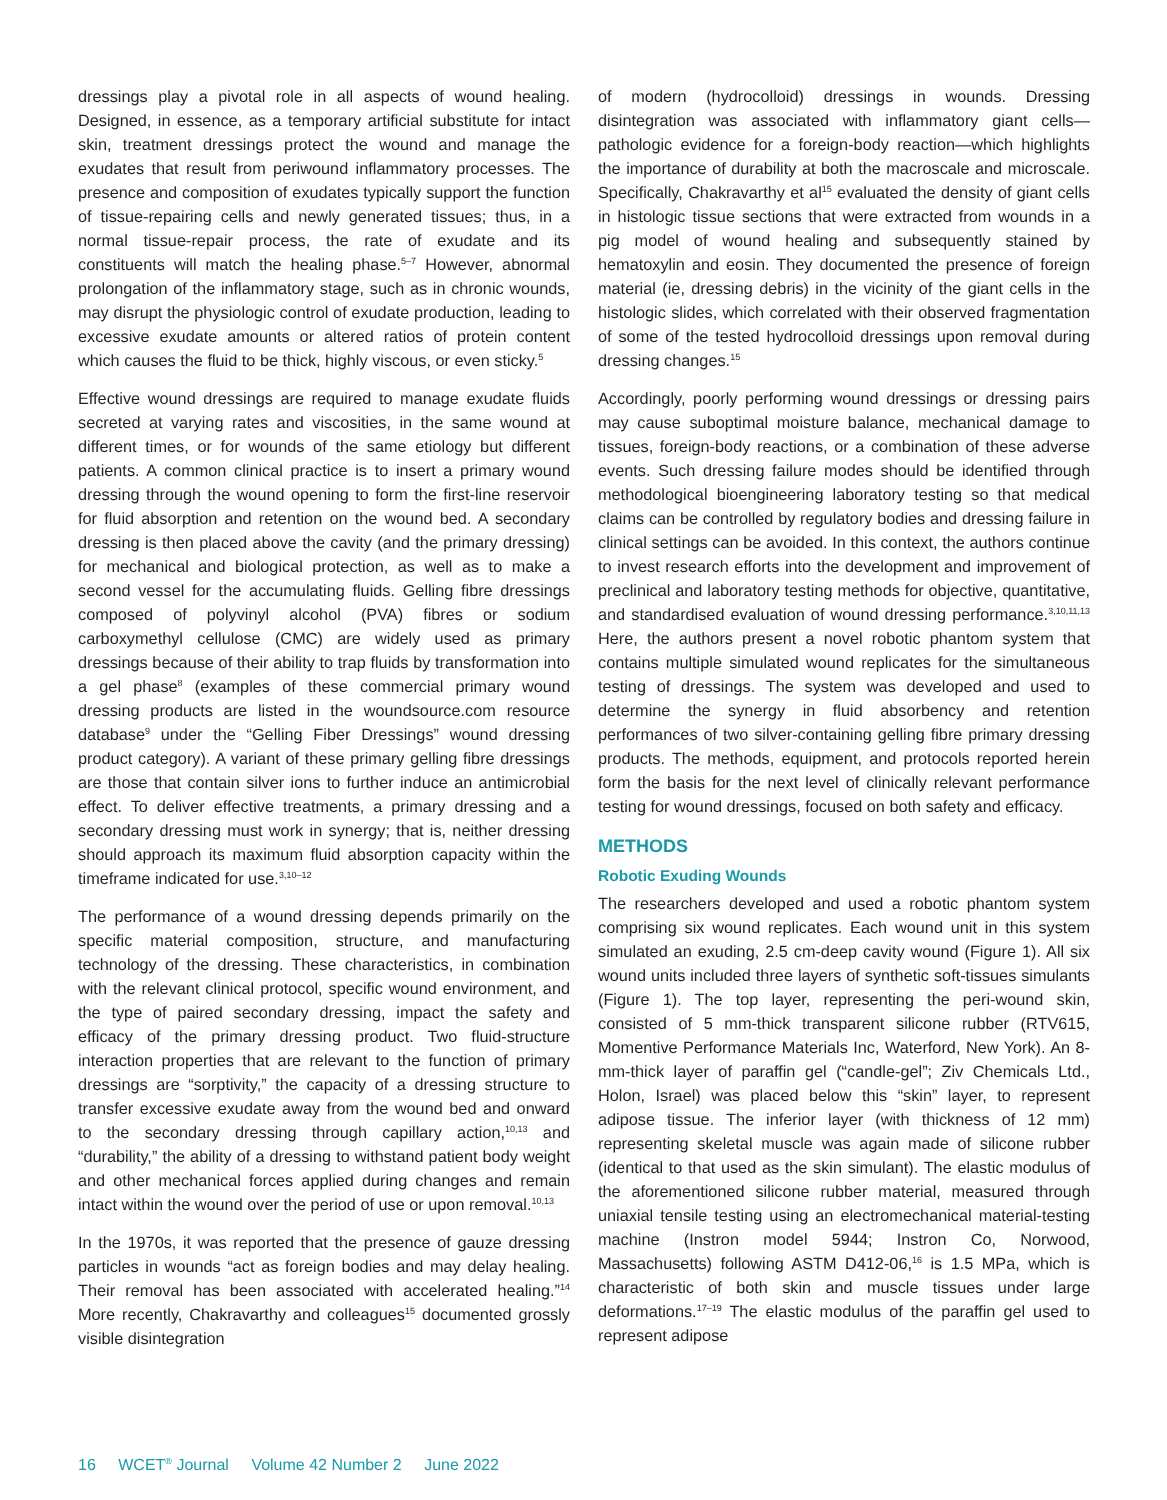dressings play a pivotal role in all aspects of wound healing. Designed, in essence, as a temporary artificial substitute for intact skin, treatment dressings protect the wound and manage the exudates that result from periwound inflammatory processes. The presence and composition of exudates typically support the function of tissue-repairing cells and newly generated tissues; thus, in a normal tissue-repair process, the rate of exudate and its constituents will match the healing phase.<sup>5–7</sup> However, abnormal prolongation of the inflammatory stage, such as in chronic wounds, may disrupt the physiologic control of exudate production, leading to excessive exudate amounts or altered ratios of protein content which causes the fluid to be thick, highly viscous, or even sticky.<sup>5</sup>
Effective wound dressings are required to manage exudate fluids secreted at varying rates and viscosities, in the same wound at different times, or for wounds of the same etiology but different patients. A common clinical practice is to insert a primary wound dressing through the wound opening to form the first-line reservoir for fluid absorption and retention on the wound bed. A secondary dressing is then placed above the cavity (and the primary dressing) for mechanical and biological protection, as well as to make a second vessel for the accumulating fluids. Gelling fibre dressings composed of polyvinyl alcohol (PVA) fibres or sodium carboxymethyl cellulose (CMC) are widely used as primary dressings because of their ability to trap fluids by transformation into a gel phase<sup>8</sup> (examples of these commercial primary wound dressing products are listed in the woundsource.com resource database<sup>9</sup> under the “Gelling Fiber Dressings” wound dressing product category). A variant of these primary gelling fibre dressings are those that contain silver ions to further induce an antimicrobial effect. To deliver effective treatments, a primary dressing and a secondary dressing must work in synergy; that is, neither dressing should approach its maximum fluid absorption capacity within the timeframe indicated for use.<sup>3,10–12</sup>
The performance of a wound dressing depends primarily on the specific material composition, structure, and manufacturing technology of the dressing. These characteristics, in combination with the relevant clinical protocol, specific wound environment, and the type of paired secondary dressing, impact the safety and efficacy of the primary dressing product. Two fluid-structure interaction properties that are relevant to the function of primary dressings are “sorptivity,” the capacity of a dressing structure to transfer excessive exudate away from the wound bed and onward to the secondary dressing through capillary action,<sup>10,13</sup> and “durability,” the ability of a dressing to withstand patient body weight and other mechanical forces applied during changes and remain intact within the wound over the period of use or upon removal.<sup>10,13</sup>
In the 1970s, it was reported that the presence of gauze dressing particles in wounds “act as foreign bodies and may delay healing. Their removal has been associated with accelerated healing.”<sup>14</sup> More recently, Chakravarthy and colleagues<sup>15</sup> documented grossly visible disintegration
of modern (hydrocolloid) dressings in wounds. Dressing disintegration was associated with inflammatory giant cells—pathologic evidence for a foreign-body reaction—which highlights the importance of durability at both the macroscale and microscale. Specifically, Chakravarthy et al<sup>15</sup> evaluated the density of giant cells in histologic tissue sections that were extracted from wounds in a pig model of wound healing and subsequently stained by hematoxylin and eosin. They documented the presence of foreign material (ie, dressing debris) in the vicinity of the giant cells in the histologic slides, which correlated with their observed fragmentation of some of the tested hydrocolloid dressings upon removal during dressing changes.<sup>15</sup>
Accordingly, poorly performing wound dressings or dressing pairs may cause suboptimal moisture balance, mechanical damage to tissues, foreign-body reactions, or a combination of these adverse events. Such dressing failure modes should be identified through methodological bioengineering laboratory testing so that medical claims can be controlled by regulatory bodies and dressing failure in clinical settings can be avoided. In this context, the authors continue to invest research efforts into the development and improvement of preclinical and laboratory testing methods for objective, quantitative, and standardised evaluation of wound dressing performance.<sup>3,10,11,13</sup> Here, the authors present a novel robotic phantom system that contains multiple simulated wound replicates for the simultaneous testing of dressings. The system was developed and used to determine the synergy in fluid absorbency and retention performances of two silver-containing gelling fibre primary dressing products. The methods, equipment, and protocols reported herein form the basis for the next level of clinically relevant performance testing for wound dressings, focused on both safety and efficacy.
METHODS
Robotic Exuding Wounds
The researchers developed and used a robotic phantom system comprising six wound replicates. Each wound unit in this system simulated an exuding, 2.5 cm-deep cavity wound (Figure 1). All six wound units included three layers of synthetic soft-tissues simulants (Figure 1). The top layer, representing the peri-wound skin, consisted of 5 mm-thick transparent silicone rubber (RTV615, Momentive Performance Materials Inc, Waterford, New York). An 8-mm-thick layer of paraffin gel (“candle-gel”; Ziv Chemicals Ltd., Holon, Israel) was placed below this “skin” layer, to represent adipose tissue. The inferior layer (with thickness of 12 mm) representing skeletal muscle was again made of silicone rubber (identical to that used as the skin simulant). The elastic modulus of the aforementioned silicone rubber material, measured through uniaxial tensile testing using an electromechanical material-testing machine (Instron model 5944; Instron Co, Norwood, Massachusetts) following ASTM D412-06,<sup>16</sup> is 1.5 MPa, which is characteristic of both skin and muscle tissues under large deformations.<sup>17–19</sup> The elastic modulus of the paraffin gel used to represent adipose
16 WCET<sup>®</sup> Journal Volume 42 Number 2 June 2022